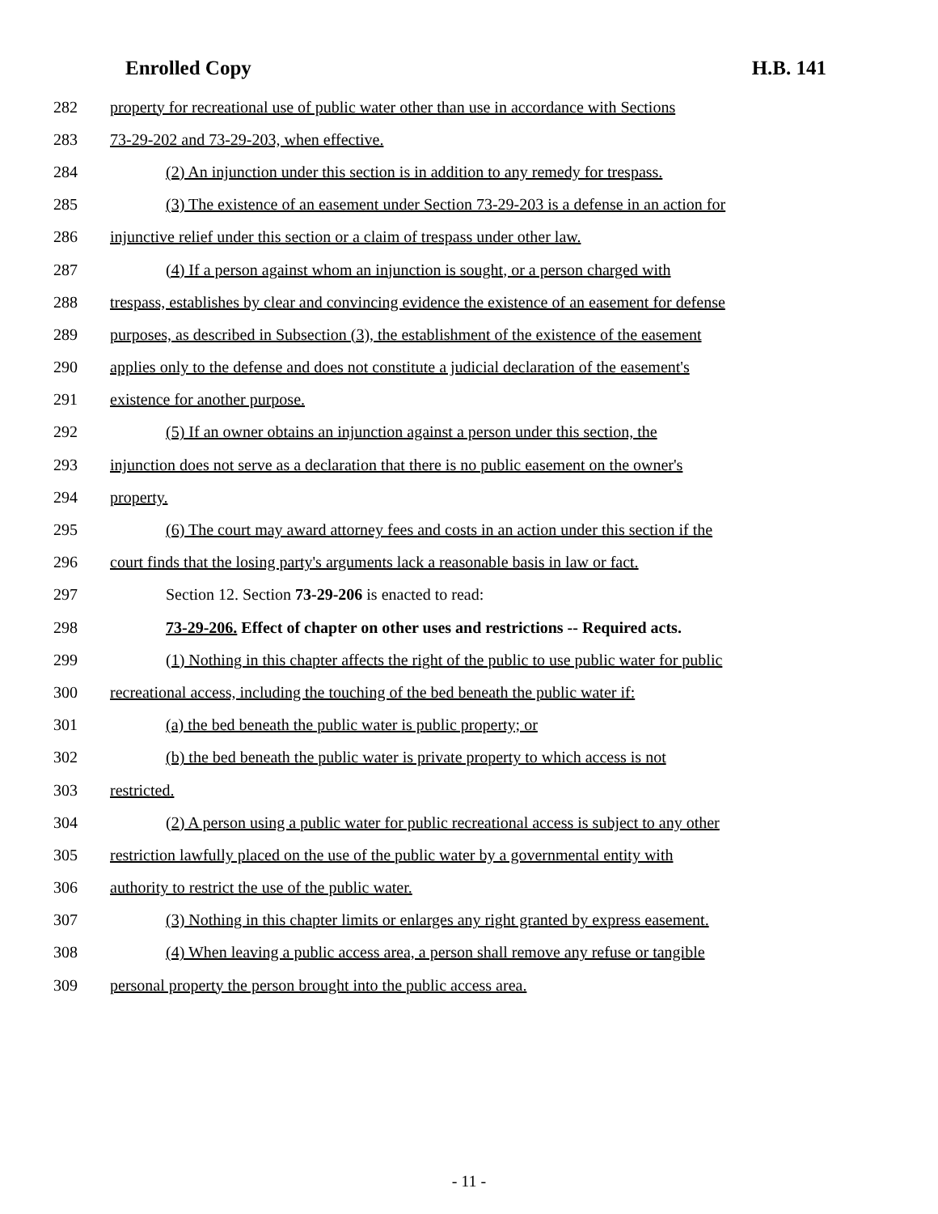Enrolled Copy H.B. 141
282 property for recreational use of public water other than use in accordance with Sections
283 73-29-202 and 73-29-203, when effective.
284 (2) An injunction under this section is in addition to any remedy for trespass.
285 (3) The existence of an easement under Section 73-29-203 is a defense in an action for
286 injunctive relief under this section or a claim of trespass under other law.
287 (4) If a person against whom an injunction is sought, or a person charged with
288 trespass, establishes by clear and convincing evidence the existence of an easement for defense
289 purposes, as described in Subsection (3), the establishment of the existence of the easement
290 applies only to the defense and does not constitute a judicial declaration of the easement's
291 existence for another purpose.
292 (5) If an owner obtains an injunction against a person under this section, the
293 injunction does not serve as a declaration that there is no public easement on the owner's
294 property.
295 (6) The court may award attorney fees and costs in an action under this section if the
296 court finds that the losing party's arguments lack a reasonable basis in law or fact.
297 Section 12. Section 73-29-206 is enacted to read:
298 73-29-206. Effect of chapter on other uses and restrictions -- Required acts.
299 (1) Nothing in this chapter affects the right of the public to use public water for public
300 recreational access, including the touching of the bed beneath the public water if:
301 (a) the bed beneath the public water is public property; or
302 (b) the bed beneath the public water is private property to which access is not
303 restricted.
304 (2) A person using a public water for public recreational access is subject to any other
305 restriction lawfully placed on the use of the public water by a governmental entity with
306 authority to restrict the use of the public water.
307 (3) Nothing in this chapter limits or enlarges any right granted by express easement.
308 (4) When leaving a public access area, a person shall remove any refuse or tangible
309 personal property the person brought into the public access area.
- 11 -